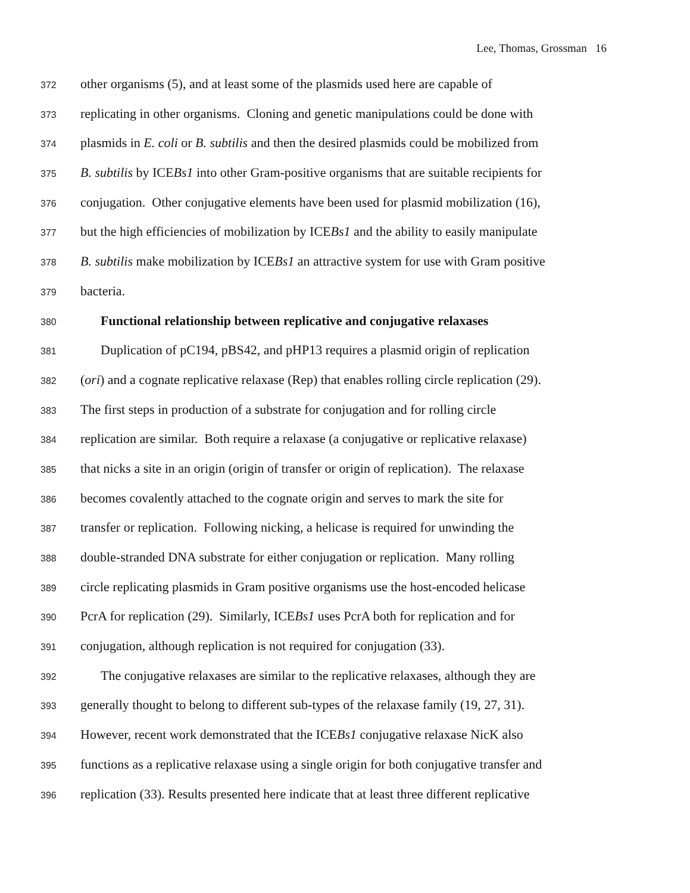Lee, Thomas, Grossman 16
372 other organisms (5), and at least some of the plasmids used here are capable of
373 replicating in other organisms. Cloning and genetic manipulations could be done with
374 plasmids in E. coli or B. subtilis and then the desired plasmids could be mobilized from
375 B. subtilis by ICEBs1 into other Gram-positive organisms that are suitable recipients for
376 conjugation. Other conjugative elements have been used for plasmid mobilization (16),
377 but the high efficiencies of mobilization by ICEBs1 and the ability to easily manipulate
378 B. subtilis make mobilization by ICEBs1 an attractive system for use with Gram positive
379 bacteria.
380 Functional relationship between replicative and conjugative relaxases
381 Duplication of pC194, pBS42, and pHP13 requires a plasmid origin of replication
382 (ori) and a cognate replicative relaxase (Rep) that enables rolling circle replication (29).
383 The first steps in production of a substrate for conjugation and for rolling circle
384 replication are similar. Both require a relaxase (a conjugative or replicative relaxase)
385 that nicks a site in an origin (origin of transfer or origin of replication). The relaxase
386 becomes covalently attached to the cognate origin and serves to mark the site for
387 transfer or replication. Following nicking, a helicase is required for unwinding the
388 double-stranded DNA substrate for either conjugation or replication. Many rolling
389 circle replicating plasmids in Gram positive organisms use the host-encoded helicase
390 PcrA for replication (29). Similarly, ICEBs1 uses PcrA both for replication and for
391 conjugation, although replication is not required for conjugation (33).
392 The conjugative relaxases are similar to the replicative relaxases, although they are
393 generally thought to belong to different sub-types of the relaxase family (19, 27, 31).
394 However, recent work demonstrated that the ICEBs1 conjugative relaxase NicK also
395 functions as a replicative relaxase using a single origin for both conjugative transfer and
396 replication (33). Results presented here indicate that at least three different replicative